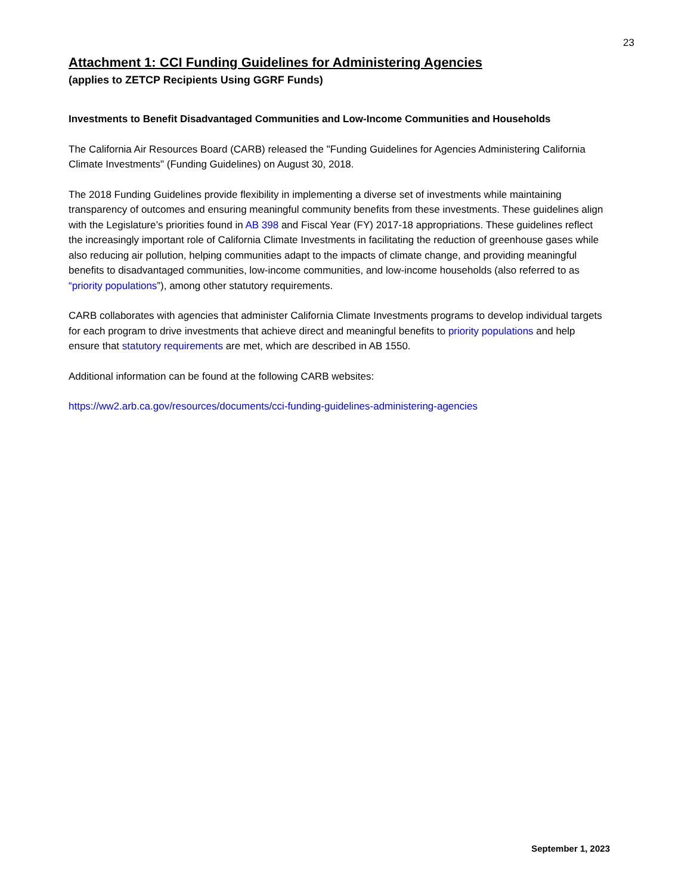23
Attachment 1: CCI Funding Guidelines for Administering Agencies
(applies to ZETCP Recipients Using GGRF Funds)
Investments to Benefit Disadvantaged Communities and Low-Income Communities and Households
The California Air Resources Board (CARB) released the "Funding Guidelines for Agencies Administering California Climate Investments" (Funding Guidelines) on August 30, 2018.
The 2018 Funding Guidelines provide flexibility in implementing a diverse set of investments while maintaining transparency of outcomes and ensuring meaningful community benefits from these investments. These guidelines align with the Legislature’s priorities found in AB 398 and Fiscal Year (FY) 2017-18 appropriations. These guidelines reflect the increasingly important role of California Climate Investments in facilitating the reduction of greenhouse gases while also reducing air pollution, helping communities adapt to the impacts of climate change, and providing meaningful benefits to disadvantaged communities, low-income communities, and low-income households (also referred to as “priority populations”), among other statutory requirements.
CARB collaborates with agencies that administer California Climate Investments programs to develop individual targets for each program to drive investments that achieve direct and meaningful benefits to priority populations and help ensure that statutory requirements are met, which are described in AB 1550.
Additional information can be found at the following CARB websites:
https://ww2.arb.ca.gov/resources/documents/cci-funding-guidelines-administering-agencies
September 1, 2023